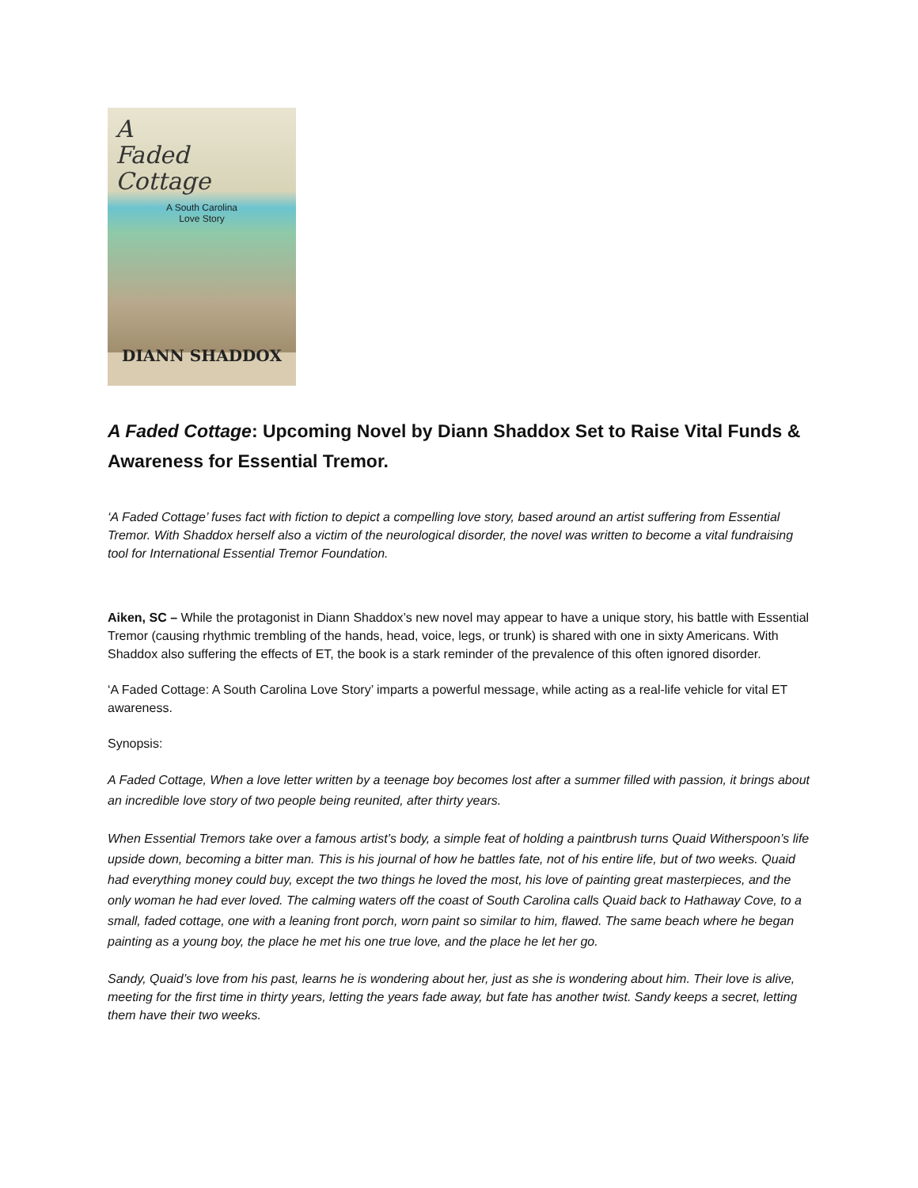A
Faded Cottage
A South Carolina
Love Story
DIANN SHADDOX
A Faded Cottage: Upcoming Novel by Diann Shaddox Set to Raise Vital Funds & Awareness for Essential Tremor.
‘A Faded Cottage’ fuses fact with fiction to depict a compelling love story, based around an artist suffering from Essential Tremor. With Shaddox herself also a victim of the neurological disorder, the novel was written to become a vital fundraising tool for International Essential Tremor Foundation.
Aiken, SC – While the protagonist in Diann Shaddox’s new novel may appear to have a unique story, his battle with Essential Tremor (causing rhythmic trembling of the hands, head, voice, legs, or trunk) is shared with one in sixty Americans. With Shaddox also suffering the effects of ET, the book is a stark reminder of the prevalence of this often ignored disorder.
‘A Faded Cottage: A South Carolina Love Story’ imparts a powerful message, while acting as a real-life vehicle for vital ET awareness.
Synopsis:
A Faded Cottage, When a love letter written by a teenage boy becomes lost after a summer filled with passion, it brings about an incredible love story of two people being reunited, after thirty years.
When Essential Tremors take over a famous artist’s body, a simple feat of holding a paintbrush turns Quaid Witherspoon’s life upside down, becoming a bitter man. This is his journal of how he battles fate, not of his entire life, but of two weeks. Quaid had everything money could buy, except the two things he loved the most, his love of painting great masterpieces, and the only woman he had ever loved. The calming waters off the coast of South Carolina calls Quaid back to Hathaway Cove, to a small, faded cottage, one with a leaning front porch, worn paint so similar to him, flawed. The same beach where he began painting as a young boy, the place he met his one true love, and the place he let her go.
Sandy, Quaid’s love from his past, learns he is wondering about her, just as she is wondering about him. Their love is alive, meeting for the first time in thirty years, letting the years fade away, but fate has another twist. Sandy keeps a secret, letting them have their two weeks.